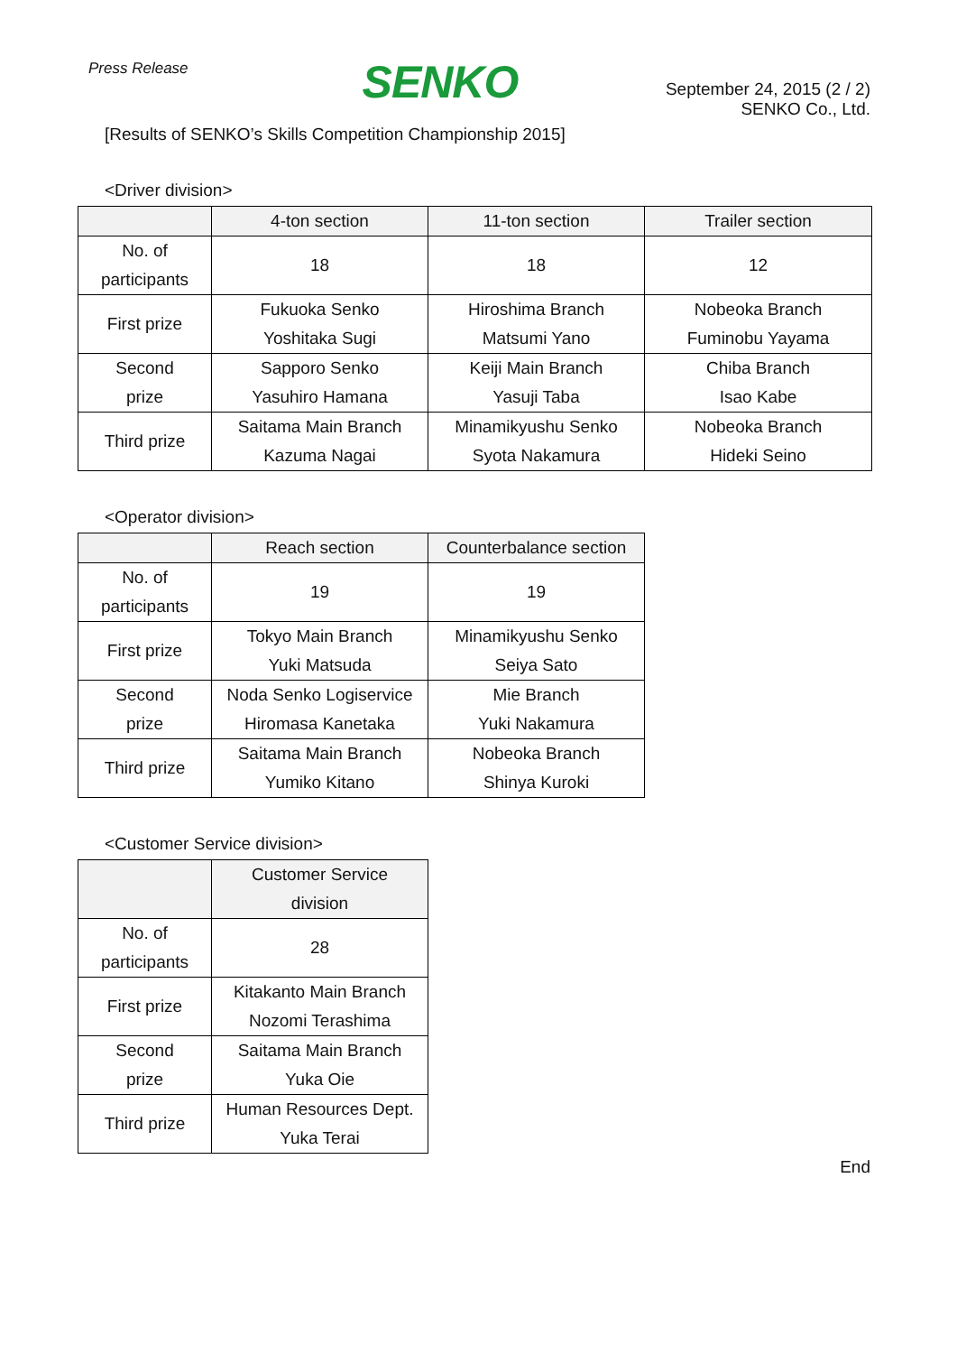Press Release
SENKO
September 24, 2015 (2 / 2)
SENKO Co., Ltd.
[Results of SENKO’s Skills Competition Championship 2015]
<Driver division>
| | 4-ton section | 11-ton section | Trailer section |
| --- | --- | --- | --- |
| No. of participants | 18 | 18 | 12 |
| First prize | Fukuoka Senko Yoshitaka Sugi | Hiroshima Branch Matsumi Yano | Nobeoka Branch Fuminobu Yayama |
| Second prize | Sapporo Senko Yasuhiro Hamana | Keiji Main Branch Yasuji Taba | Chiba Branch Isao Kabe |
| Third prize | Saitama Main Branch Kazuma Nagai | Minamikyushu Senko Syota Nakamura | Nobeoka Branch Hideki Seino |
<Operator division>
| | Reach section | Counterbalance section |
| --- | --- | --- |
| No. of participants | 19 | 19 |
| First prize | Tokyo Main Branch Yuki Matsuda | Minamikyushu Senko Seiya Sato |
| Second prize | Noda Senko Logiservice Hiromasa Kanetaka | Mie Branch Yuki Nakamura |
| Third prize | Saitama Main Branch Yumiko Kitano | Nobeoka Branch Shinya Kuroki |
<Customer Service division>
| | Customer Service division |
| --- | --- |
| No. of participants | 28 |
| First prize | Kitakanto Main Branch Nozomi Terashima |
| Second prize | Saitama Main Branch Yuka Oie |
| Third prize | Human Resources Dept. Yuka Terai |
End